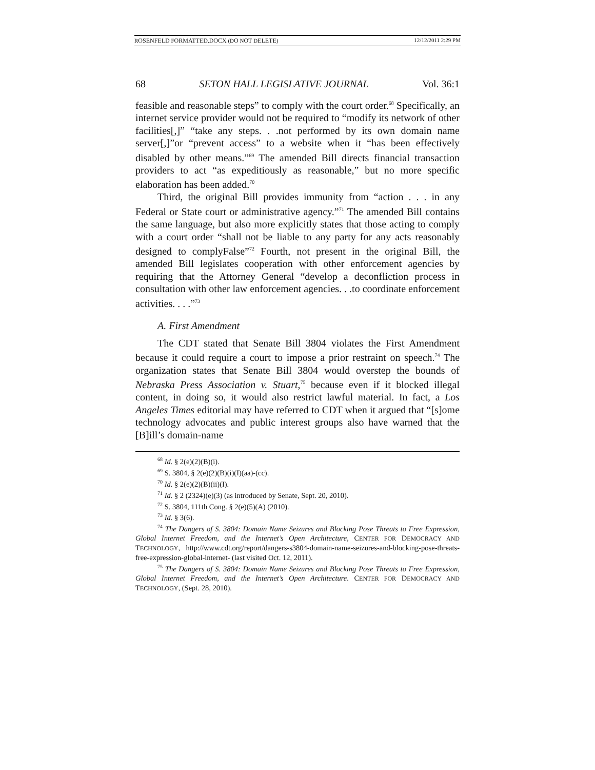ROSENFELD FORMATTED.DOCX (DO NOT DELETE) 12/12/2011 2:29 PM
68 SETON HALL LEGISLATIVE JOURNAL Vol. 36:1
feasible and reasonable steps” to comply with the court order.<sup>68</sup> Specifically, an internet service provider would not be required to “modify its network of other facilities[,]” “take any steps. . .not performed by its own domain name server[,]”or “prevent access” to a website when it “has been effectively disabled by other means.”<sup>69</sup> The amended Bill directs financial transaction providers to act “as expeditiously as reasonable,” but no more specific elaboration has been added.<sup>70</sup>
Third, the original Bill provides immunity from “action . . . in any Federal or State court or administrative agency.”<sup>71</sup> The amended Bill contains the same language, but also more explicitly states that those acting to comply with a court order “shall not be liable to any party for any acts reasonably designed to complyFalse”<sup>72</sup> Fourth, not present in the original Bill, the amended Bill legislates cooperation with other enforcement agencies by requiring that the Attorney General “develop a deconfliction process in consultation with other law enforcement agencies. . .to coordinate enforcement activities. . . .”<sup>73</sup>
A. First Amendment
The CDT stated that Senate Bill 3804 violates the First Amendment because it could require a court to impose a prior restraint on speech.<sup>74</sup> The organization states that Senate Bill 3804 would overstep the bounds of Nebraska Press Association v. Stuart,<sup>75</sup> because even if it blocked illegal content, in doing so, it would also restrict lawful material. In fact, a Los Angeles Times editorial may have referred to CDT when it argued that “[s]ome technology advocates and public interest groups also have warned that the [B]ill’s domain-name
<sup>68</sup> Id. § 2(e)(2)(B)(i).
<sup>69</sup> S. 3804, § 2(e)(2)(B)(i)(I)(aa)-(cc).
<sup>70</sup> Id. § 2(e)(2)(B)(ii)(I).
<sup>71</sup> Id. § 2 (2324)(e)(3) (as introduced by Senate, Sept. 20, 2010).
<sup>72</sup> S. 3804, 111th Cong. § 2(e)(5)(A) (2010).
<sup>73</sup> Id. § 3(6).
<sup>74</sup> The Dangers of S. 3804: Domain Name Seizures and Blocking Pose Threats to Free Expression, Global Internet Freedom, and the Internet’s Open Architecture, CENTER FOR DEMOCRACY AND TECHNOLOGY, http://www.cdt.org/report/dangers-s3804-domain-name-seizures-and-blocking-pose-threats-free-expression-global-internet- (last visited Oct. 12, 2011).
<sup>75</sup> The Dangers of S. 3804: Domain Name Seizures and Blocking Pose Threats to Free Expression, Global Internet Freedom, and the Internet’s Open Architecture. CENTER FOR DEMOCRACY AND TECHNOLOGY, (Sept. 28, 2010).